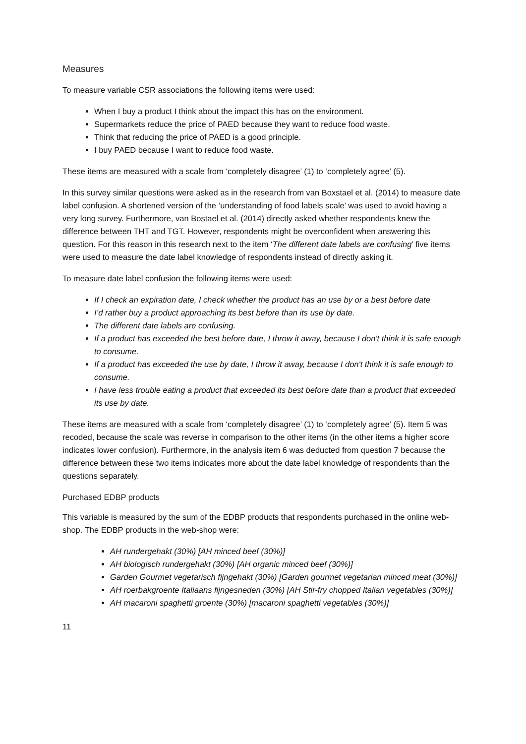Measures
To measure variable CSR associations the following items were used:
When I buy a product I think about the impact this has on the environment.
Supermarkets reduce the price of PAED because they want to reduce food waste.
Think that reducing the price of PAED is a good principle.
I buy PAED because I want to reduce food waste.
These items are measured with a scale from ‘completely disagree’ (1) to ‘completely agree’ (5).
In this survey similar questions were asked as in the research from van Boxstael et al. (2014) to measure date label confusion. A shortened version of the ‘understanding of food labels scale’ was used to avoid having a very long survey. Furthermore, van Bostael et al. (2014) directly asked whether respondents knew the difference between THT and TGT. However, respondents might be overconfident when answering this question. For this reason in this research next to the item ‘The different date labels are confusing’ five items were used to measure the date label knowledge of respondents instead of directly asking it.
To measure date label confusion the following items were used:
If I check an expiration date, I check whether the product has an use by or a best before date
I’d rather buy a product approaching its best before than its use by date.
The different date labels are confusing.
If a product has exceeded the best before date, I throw it away, because I don't think it is safe enough to consume.
If a product has exceeded the use by date, I throw it away, because I don't think it is safe enough to consume.
I have less trouble eating a product that exceeded its best before date than a product that exceeded its use by date.
These items are measured with a scale from ‘completely disagree’ (1) to ‘completely agree’ (5). Item 5 was recoded, because the scale was reverse in comparison to the other items (in the other items a higher score indicates lower confusion). Furthermore, in the analysis item 6 was deducted from question 7 because the difference between these two items indicates more about the date label knowledge of respondents than the questions separately.
Purchased EDBP products
This variable is measured by the sum of the EDBP products that respondents purchased in the online web-shop. The EDBP products in the web-shop were:
AH rundergehakt (30%) [AH minced beef (30%)]
AH biologisch rundergehakt (30%) [AH organic minced beef (30%)]
Garden Gourmet vegetarisch fijngehakt (30%) [Garden gourmet vegetarian minced meat (30%)]
AH roerbakgroente Italiaans fijngesneden (30%) [AH Stir-fry chopped Italian vegetables (30%)]
AH macaroni spaghetti groente (30%) [macaroni spaghetti vegetables (30%)]
11